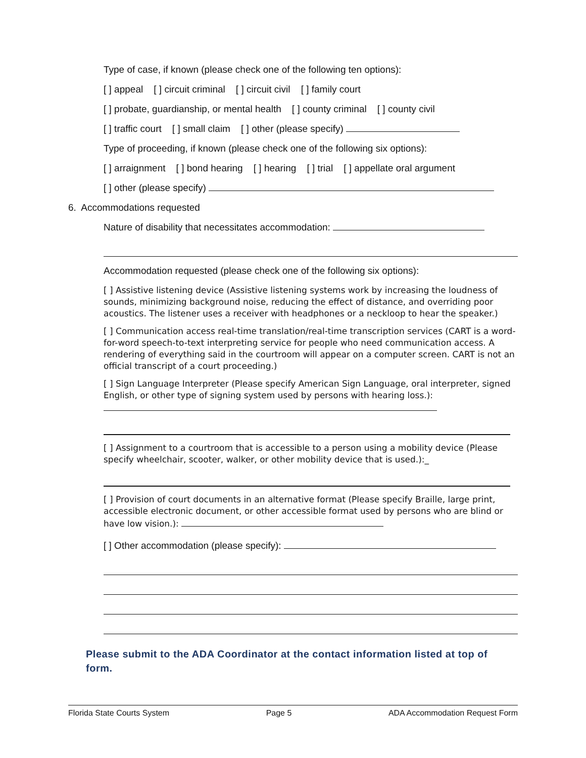Type of case, if known (please check one of the following ten options):
[ ] appeal [ ] circuit criminal [ ] circuit civil [ ] family court
[ ] probate, guardianship, or mental health [ ] county criminal [ ] county civil
[ ] traffic court [ ] small claim [ ] other (please specify)
Type of proceeding, if known (please check one of the following six options):
[ ] arraignment [ ] bond hearing [ ] hearing [ ] trial [ ] appellate oral argument
[ ] other (please specify)
6. Accommodations requested
Nature of disability that necessitates accommodation:
Accommodation requested (please check one of the following six options):
[ ] Assistive listening device (Assistive listening systems work by increasing the loudness of sounds, minimizing background noise, reducing the effect of distance, and overriding poor acoustics. The listener uses a receiver with headphones or a neckloop to hear the speaker.)
[ ] Communication access real-time translation/real-time transcription services (CART is a word-for-word speech-to-text interpreting service for people who need communication access. A rendering of everything said in the courtroom will appear on a computer screen. CART is not an official transcript of a court proceeding.)
[ ] Sign Language Interpreter (Please specify American Sign Language, oral interpreter, signed English, or other type of signing system used by persons with hearing loss.):
[ ] Assignment to a courtroom that is accessible to a person using a mobility device (Please specify wheelchair, scooter, walker, or other mobility device that is used.):_
[ ] Provision of court documents in an alternative format (Please specify Braille, large print, accessible electronic document, or other accessible format used by persons who are blind or have low vision.):
[ ] Other accommodation (please specify):
Please submit to the ADA Coordinator at the contact information listed at top of form.
Florida State Courts System Page 5 ADA Accommodation Request Form